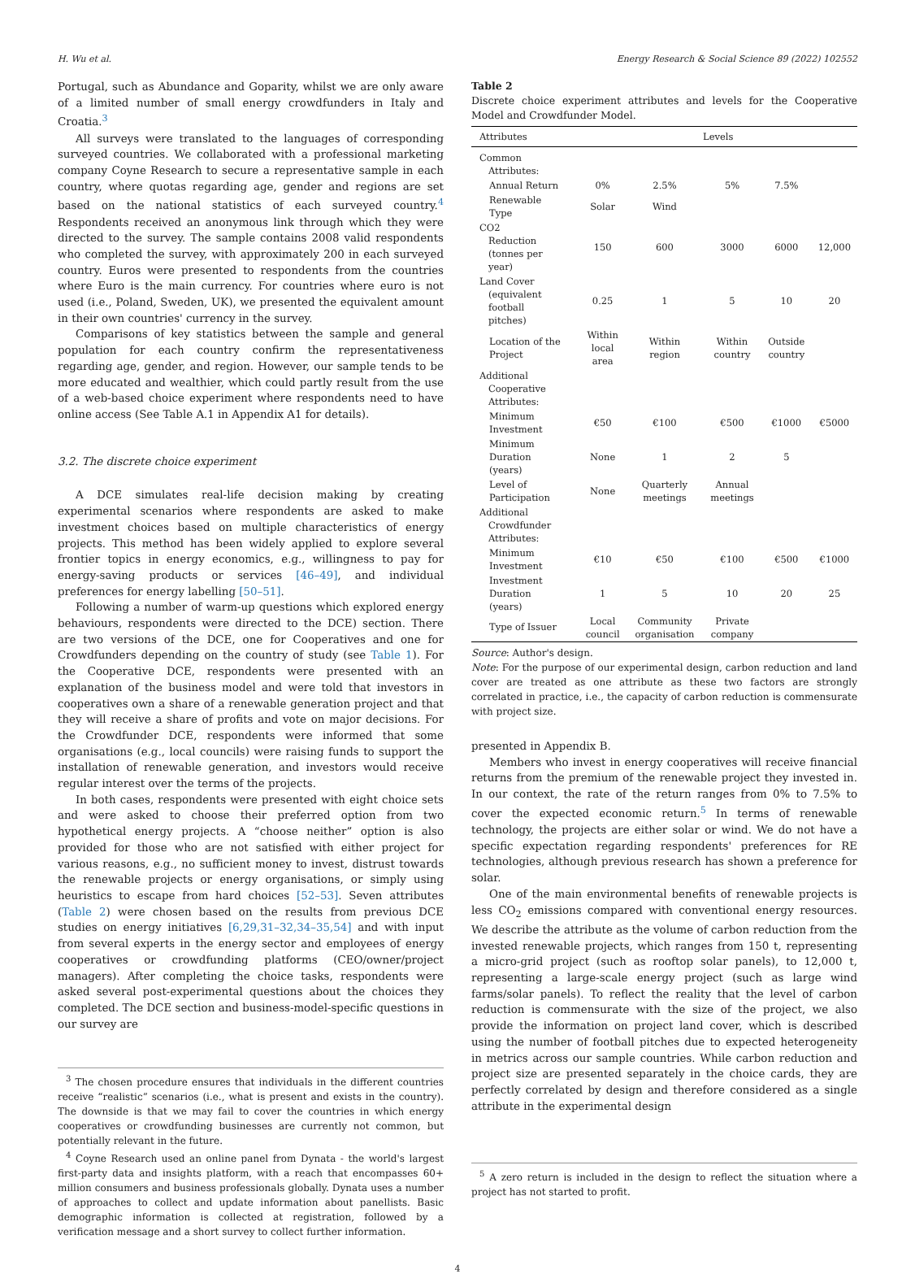H. Wu et al. Energy Research & Social Science 89 (2022) 102552
Portugal, such as Abundance and Goparity, whilst we are only aware of a limited number of small energy crowdfunders in Italy and Croatia.<sup>3</sup>
All surveys were translated to the languages of corresponding surveyed countries. We collaborated with a professional marketing company Coyne Research to secure a representative sample in each country, where quotas regarding age, gender and regions are set based on the national statistics of each surveyed country.<sup>4</sup> Respondents received an anonymous link through which they were directed to the survey. The sample contains 2008 valid respondents who completed the survey, with approximately 200 in each surveyed country. Euros were presented to respondents from the countries where Euro is the main currency. For countries where euro is not used (i.e., Poland, Sweden, UK), we presented the equivalent amount in their own countries' currency in the survey.
Comparisons of key statistics between the sample and general population for each country confirm the representativeness regarding age, gender, and region. However, our sample tends to be more educated and wealthier, which could partly result from the use of a web-based choice experiment where respondents need to have online access (See Table A.1 in Appendix A1 for details).
3.2. The discrete choice experiment
A DCE simulates real-life decision making by creating experimental scenarios where respondents are asked to make investment choices based on multiple characteristics of energy projects. This method has been widely applied to explore several frontier topics in energy economics, e.g., willingness to pay for energy-saving products or services [46–49], and individual preferences for energy labelling [50–51].
Following a number of warm-up questions which explored energy behaviours, respondents were directed to the DCE) section. There are two versions of the DCE, one for Cooperatives and one for Crowdfunders depending on the country of study (see Table 1). For the Cooperative DCE, respondents were presented with an explanation of the business model and were told that investors in cooperatives own a share of a renewable generation project and that they will receive a share of profits and vote on major decisions. For the Crowdfunder DCE, respondents were informed that some organisations (e.g., local councils) were raising funds to support the installation of renewable generation, and investors would receive regular interest over the terms of the projects.
In both cases, respondents were presented with eight choice sets and were asked to choose their preferred option from two hypothetical energy projects. A “choose neither” option is also provided for those who are not satisfied with either project for various reasons, e.g., no sufficient money to invest, distrust towards the renewable projects or energy organisations, or simply using heuristics to escape from hard choices [52–53]. Seven attributes (Table 2) were chosen based on the results from previous DCE studies on energy initiatives [6,29,31–32,34–35,54] and with input from several experts in the energy sector and employees of energy cooperatives or crowdfunding platforms (CEO/owner/project managers). After completing the choice tasks, respondents were asked several post-experimental questions about the choices they completed. The DCE section and business-model-specific questions in our survey are
<sup>3</sup> The chosen procedure ensures that individuals in the different countries receive “realistic” scenarios (i.e., what is present and exists in the country). The downside is that we may fail to cover the countries in which energy cooperatives or crowdfunding businesses are currently not common, but potentially relevant in the future.
<sup>4</sup> Coyne Research used an online panel from Dynata - the world's largest first-party data and insights platform, with a reach that encompasses 60+ million consumers and business professionals globally. Dynata uses a number of approaches to collect and update information about panellists. Basic demographic information is collected at registration, followed by a verification message and a short survey to collect further information.
Table 2
Discrete choice experiment attributes and levels for the Cooperative Model and Crowdfunder Model.
| Attributes | Levels | | | | |
| --- | --- | --- | --- | --- | --- |
| Common Attributes: | | | | | |
| Annual Return | 0% | 2.5% | 5% | 7.5% | |
| Renewable Type | Solar | Wind | | | |
| CO2 Reduction (tonnes per year) | 150 | 600 | 3000 | 6000 | 12,000 |
| Land Cover (equivalent football pitches) | 0.25 | 1 | 5 | 10 | 20 |
| Location of the Project | Within local area | Within region | Within country | Outside country | |
| Additional Cooperative Attributes: | | | | | |
| Minimum Investment | €50 | €100 | €500 | €1000 | €5000 |
| Minimum Duration (years) | None | 1 | 2 | 5 | |
| Level of Participation | None | Quarterly meetings | Annual meetings | | |
| Additional Crowdfunder Attributes: | | | | | |
| Minimum Investment | €10 | €50 | €100 | €500 | €1000 |
| Investment Duration (years) | 1 | 5 | 10 | 20 | 25 |
| Type of Issuer | Local council | Community organisation | Private company | | |
Source: Author's design.
Note: For the purpose of our experimental design, carbon reduction and land cover are treated as one attribute as these two factors are strongly correlated in practice, i.e., the capacity of carbon reduction is commensurate with project size.
presented in Appendix B.
Members who invest in energy cooperatives will receive financial returns from the premium of the renewable project they invested in. In our context, the rate of the return ranges from 0% to 7.5% to cover the expected economic return.<sup>5</sup> In terms of renewable technology, the projects are either solar or wind. We do not have a specific expectation regarding respondents' preferences for RE technologies, although previous research has shown a preference for solar.
One of the main environmental benefits of renewable projects is less CO<sub>2</sub> emissions compared with conventional energy resources. We describe the attribute as the volume of carbon reduction from the invested renewable projects, which ranges from 150 t, representing a micro-grid project (such as rooftop solar panels), to 12,000 t, representing a large-scale energy project (such as large wind farms/solar panels). To reflect the reality that the level of carbon reduction is commensurate with the size of the project, we also provide the information on project land cover, which is described using the number of football pitches due to expected heterogeneity in metrics across our sample countries. While carbon reduction and project size are presented separately in the choice cards, they are perfectly correlated by design and therefore considered as a single attribute in the experimental design
<sup>5</sup> A zero return is included in the design to reflect the situation where a project has not started to profit.
4